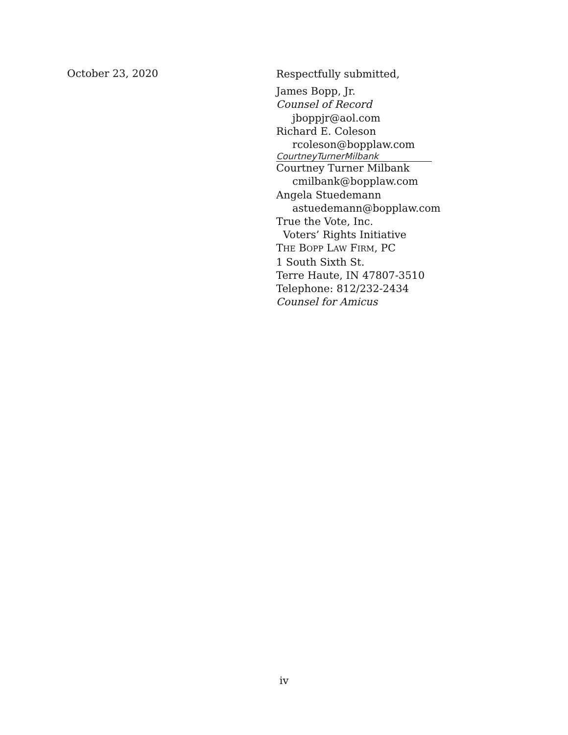October 23, 2020
Respectfully submitted,
James Bopp, Jr.
Counsel of Record
jboppjr@aol.com
Richard E. Coleson
rcoleson@bopplaw.com
CourtneyTurnerMilbank
Courtney Turner Milbank
cmilbank@bopplaw.com
Angela Stuedemann
astuedemann@bopplaw.com
True the Vote, Inc.
Voters’ Rights Initiative
THE BOPP LAW FIRM, PC
1 South Sixth St.
Terre Haute, IN 47807-3510
Telephone: 812/232-2434
Counsel for Amicus
iv